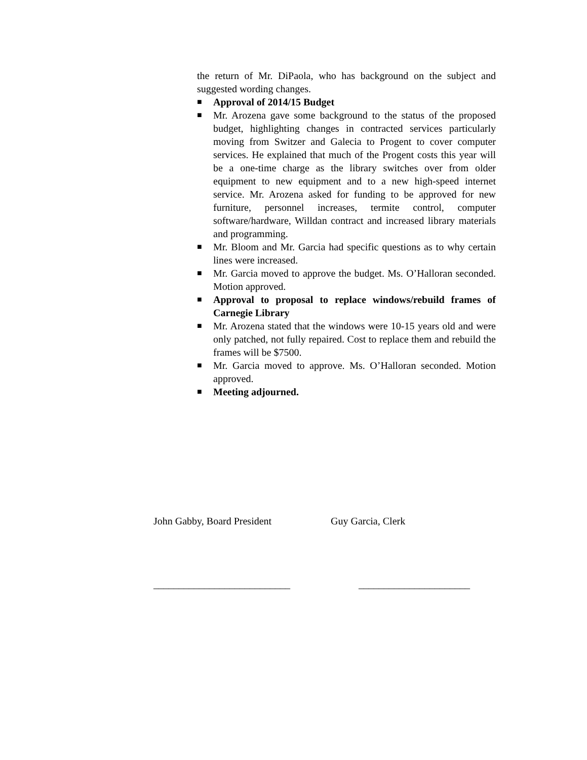the return of Mr. DiPaola, who has background on the subject and suggested wording changes.
■ Approval of 2014/15 Budget
■ Mr. Arozena gave some background to the status of the proposed budget, highlighting changes in contracted services particularly moving from Switzer and Galecia to Progent to cover computer services. He explained that much of the Progent costs this year will be a one-time charge as the library switches over from older equipment to new equipment and to a new high-speed internet service. Mr. Arozena asked for funding to be approved for new furniture, personnel increases, termite control, computer software/hardware, Willdan contract and increased library materials and programming.
■ Mr. Bloom and Mr. Garcia had specific questions as to why certain lines were increased.
■ Mr. Garcia moved to approve the budget. Ms. O’Halloran seconded. Motion approved.
■ Approval to proposal to replace windows/rebuild frames of Carnegie Library
■ Mr. Arozena stated that the windows were 10-15 years old and were only patched, not fully repaired. Cost to replace them and rebuild the frames will be $7500.
■ Mr. Garcia moved to approve. Ms. O’Halloran seconded. Motion approved.
■ Meeting adjourned.
John Gabby, Board President Guy Garcia, Clerk
___________________________ ______________________